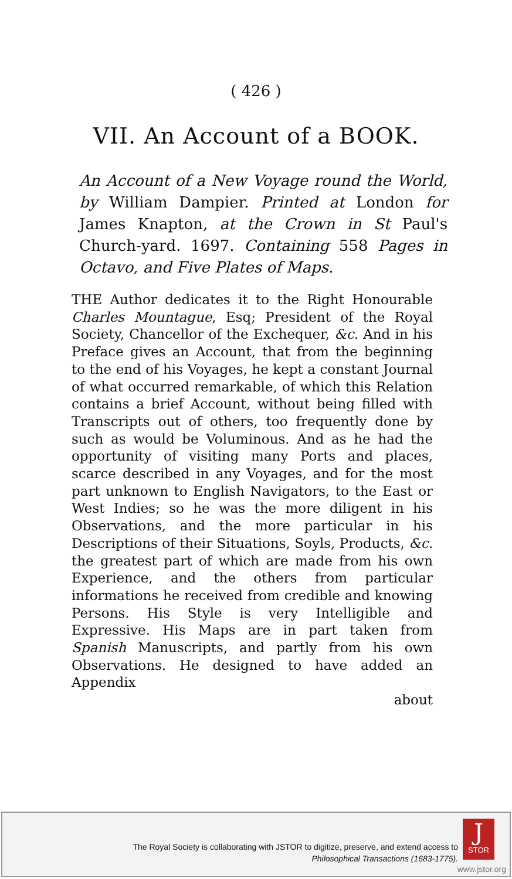( 426 )
VII. An Account of a BOOK.
An Account of a New Voyage round the World, by William Dampier. Printed at London for James Knapton, at the Crown in St Paul's Church-yard. 1697. Containing 558 Pages in Octavo, and Five Plates of Maps.
THE Author dedicates it to the Right Honourable Charles Mountague, Esq; President of the Royal Society, Chancellor of the Exchequer, &c. And in his Preface gives an Account, that from the beginning to the end of his Voyages, he kept a constant Journal of what occurred remarkable, of which this Relation contains a brief Account, without being filled with Transcripts out of others, too frequently done by such as would be Voluminous. And as he had the opportunity of visiting many Ports and places, scarce described in any Voyages, and for the most part unknown to English Navigators, to the East or West Indies; so he was the more diligent in his Observations, and the more particular in his Descriptions of their Situations, Soyls, Products, &c. the greatest part of which are made from his own Experience, and the others from particular informations he received from credible and knowing Persons. His Style is very Intelligible and Expressive. His Maps are in part taken from Spanish Manuscripts, and partly from his own Observations. He designed to have added an Appendix
about
The Royal Society is collaborating with JSTOR to digitize, preserve, and extend access to
Philosophical Transactions (1683-1775).
J
STOR
www.jstor.org